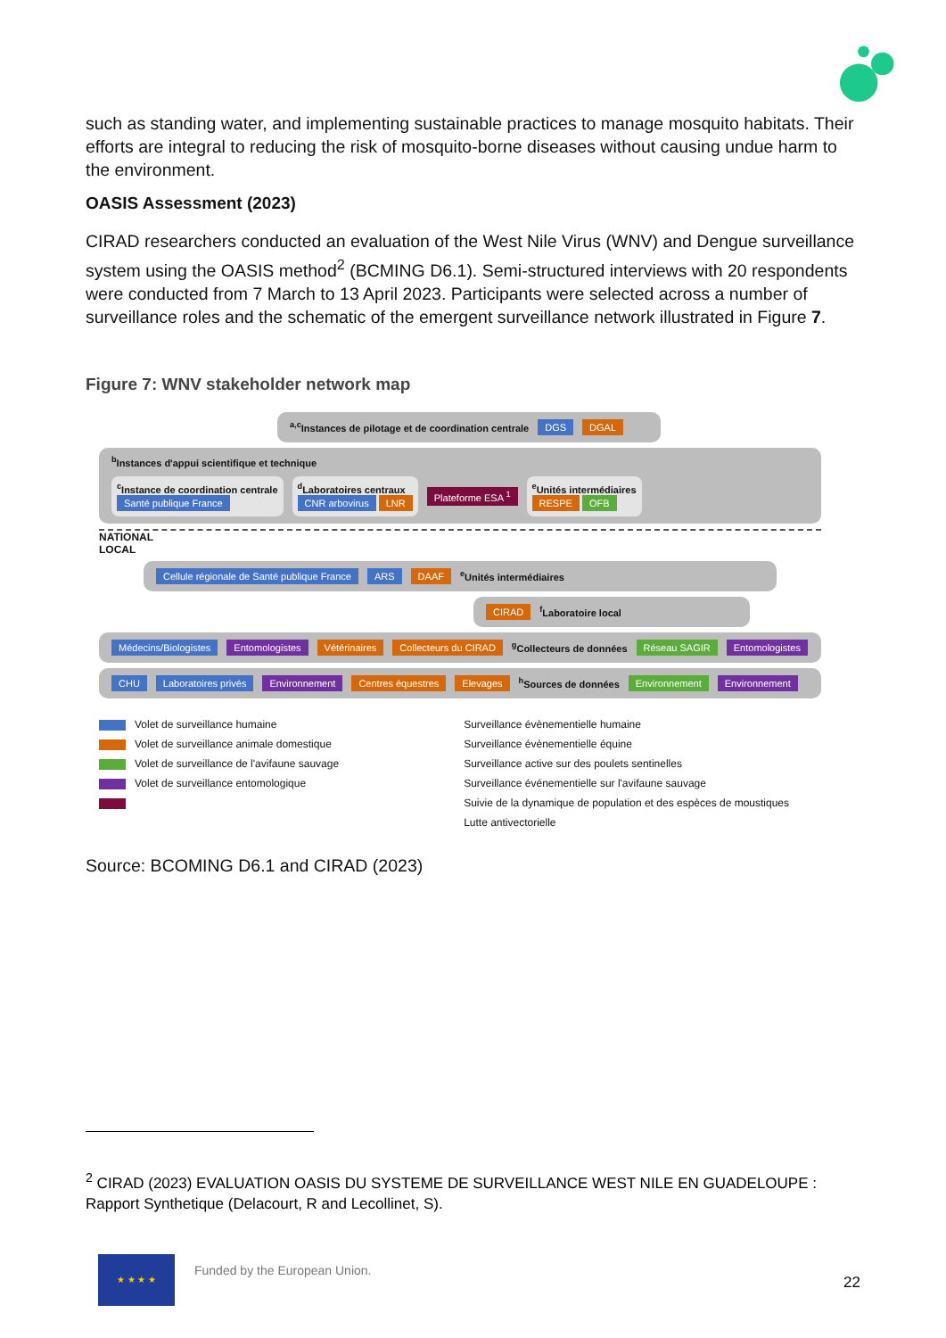such as standing water, and implementing sustainable practices to manage mosquito habitats. Their efforts are integral to reducing the risk of mosquito-borne diseases without causing undue harm to the environment.
OASIS Assessment (2023)
CIRAD researchers conducted an evaluation of the West Nile Virus (WNV) and Dengue surveillance system using the OASIS method<sup>2</sup> (BCMING D6.1). Semi-structured interviews with 20 respondents were conducted from 7 March to 13 April 2023. Participants were selected across a number of surveillance roles and the schematic of the emergent surveillance network illustrated in Figure 7.
Figure 7: WNV stakeholder network map
<sup>a,c</sup>Instances de pilotage et de coordination centrale DGS DGAL
<sup>b</sup> Instances d'appui scientifique et technique
<sup>c</sup> Instance de coordination centrale
Santé publique France
<sup>d</sup> Laboratoires centraux
CNR arbovirus LNR
Plateforme ESA <sup>1</sup>
<sup>e</sup> Unités intermédiaires
RESPE OFB
NATIONAL
LOCAL
Cellule régionale de Santé publique France ARS DAAF <sup>e</sup>Unités intermédiaires
CIRAD <sup>f</sup>Laboratoire local
Médecins/Biologistes Entomologistes Vétérinaires Collecteurs du CIRAD <sup>g</sup>Collecteurs de données Réseau SAGIR Entomologistes
CHU Laboratoires privés Environnement Centres équestres Elevages <sup>h</sup>Sources de données Environnement Environnement
Volet de surveillance humaine
Volet de surveillance animale domestique
Volet de surveillance de l'avifaune sauvage
Volet de surveillance entomologique
Surveillance évènementielle humaine
Surveillance évènementielle équine
Surveillance active sur des poulets sentinelles
Surveillance événementielle sur l'avifaune sauvage
Suivie de la dynamique de population et des espèces de moustiques
Lutte antivectorielle
Source: BCOMING D6.1 and CIRAD (2023)
<sup>2</sup> CIRAD (2023) EVALUATION OASIS DU SYSTEME DE SURVEILLANCE WEST NILE EN GUADELOUPE : Rapport Synthetique (Delacourt, R and Lecollinet, S).
★ ★ ★ ★
Funded by the European Union.
22